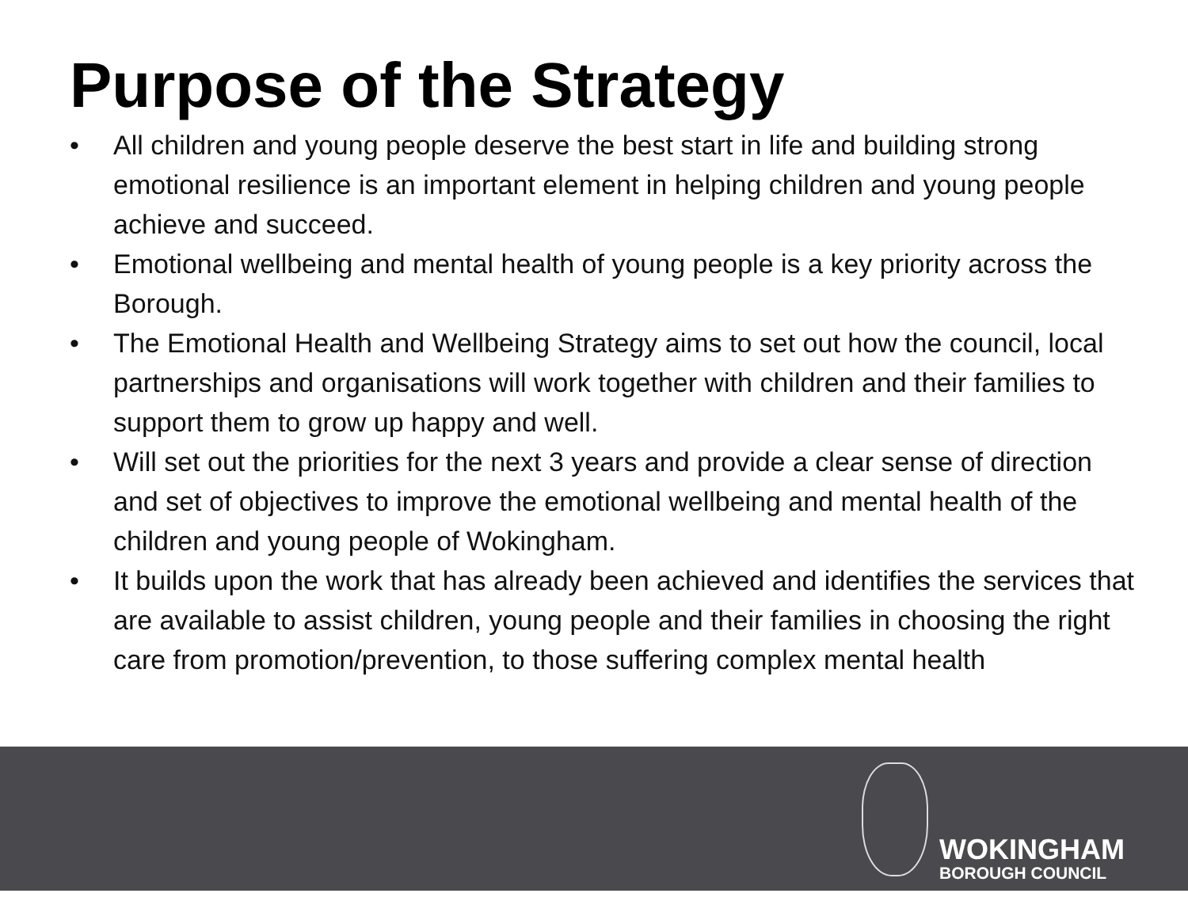Purpose of the Strategy
• All children and young people deserve the best start in life and building strong emotional resilience is an important element in helping children and young people achieve and succeed.
• Emotional wellbeing and mental health of young people is a key priority across the Borough.
• The Emotional Health and Wellbeing Strategy aims to set out how the council, local partnerships and organisations will work together with children and their families to support them to grow up happy and well.
• Will set out the priorities for the next 3 years and provide a clear sense of direction and set of objectives to improve the emotional wellbeing and mental health of the children and young people of Wokingham.
• It builds upon the work that has already been achieved and identifies the services that are available to assist children, young people and their families in choosing the right care from promotion/prevention, to those suffering complex mental health
WOKINGHAM
BOROUGH COUNCIL